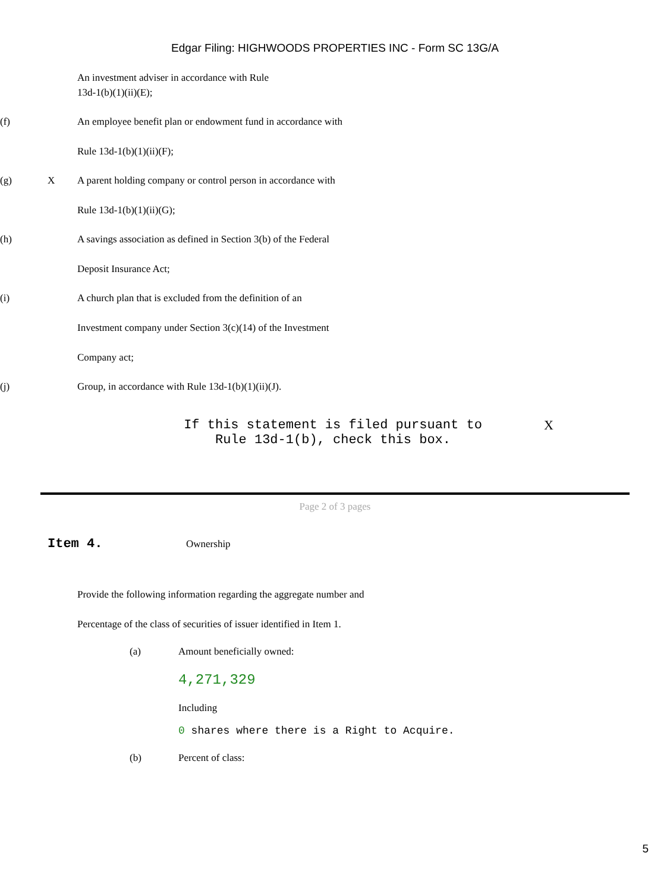Edgar Filing: HIGHWOODS PROPERTIES INC - Form SC 13G/A
An investment adviser in accordance with Rule
13d-1(b)(1)(ii)(E);
(f) An employee benefit plan or endowment fund in accordance with
Rule 13d-1(b)(1)(ii)(F);
(g) X A parent holding company or control person in accordance with
Rule 13d-1(b)(1)(ii)(G);
(h) A savings association as defined in Section 3(b) of the Federal
Deposit Insurance Act;
(i) A church plan that is excluded from the definition of an
Investment company under Section 3(c)(14) of the Investment
Company act;
(j) Group, in accordance with Rule 13d-1(b)(1)(ii)(J).
If this statement is filed pursuant to
Rule 13d-1(b), check this box.
X
Page 2 of 3 pages
Item 4.
Ownership
Provide the following information regarding the aggregate number and
Percentage of the class of securities of issuer identified in Item 1.
(a) Amount beneficially owned:
4,271,329
Including
0 shares where there is a Right to Acquire.
(b) Percent of class:
5